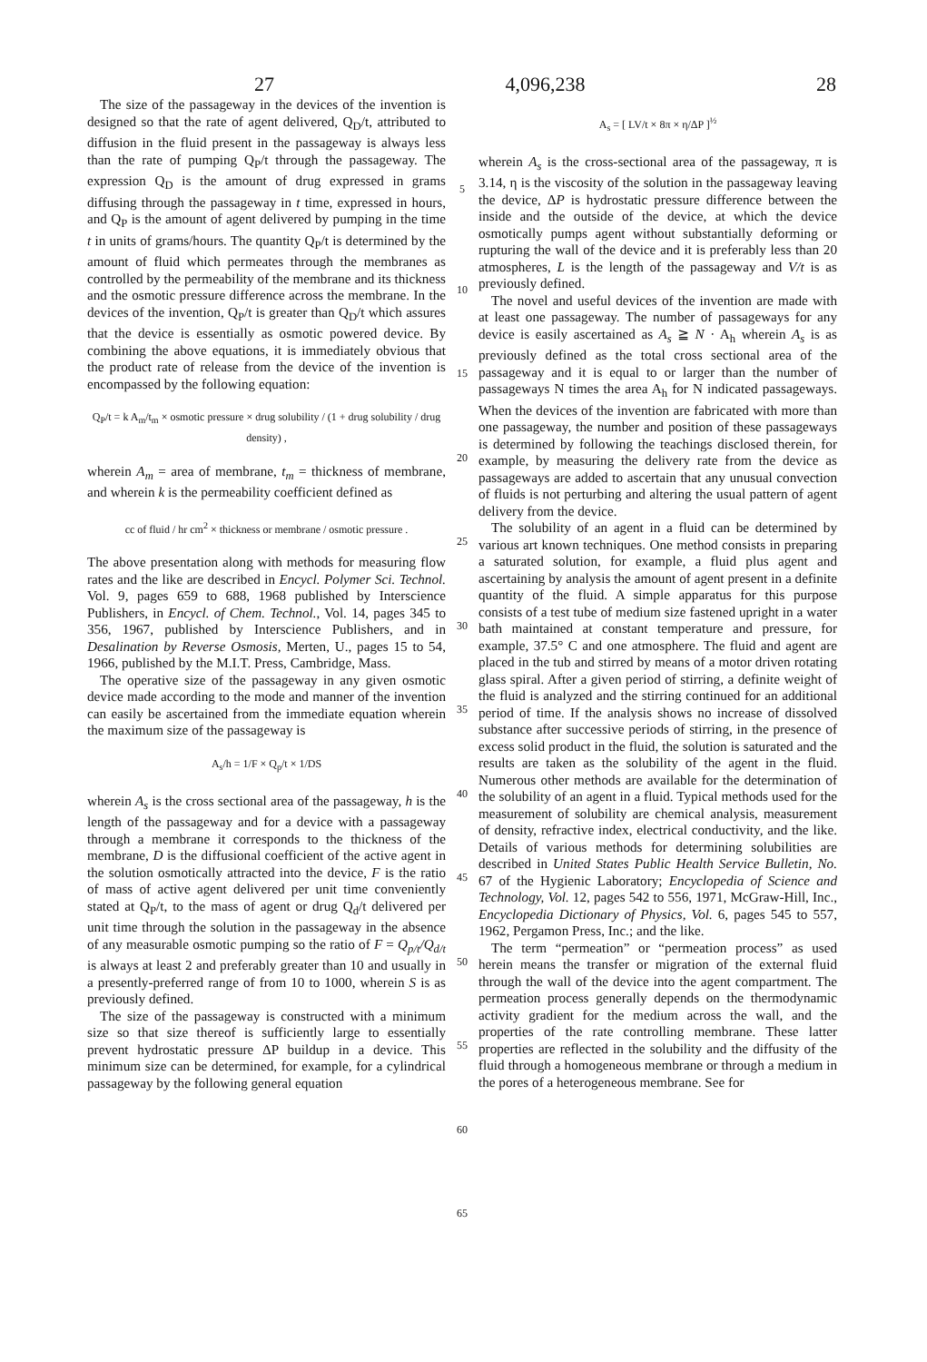27 4,096,238 28
The size of the passageway in the devices of the invention is designed so that the rate of agent delivered, Q<sub>D</sub>/t, attributed to diffusion in the fluid present in the passageway is always less than the rate of pumping Q<sub>P</sub>/t through the passageway. The expression Q<sub>D</sub> is the amount of drug expressed in grams diffusing through the passageway in t time, expressed in hours, and Q<sub>P</sub> is the amount of agent delivered by pumping in the time t in units of grams/hours. The quantity Q<sub>P</sub>/t is determined by the amount of fluid which permeates through the membranes as controlled by the permeability of the membrane and its thickness and the osmotic pressure difference across the membrane. In the devices of the invention, Q<sub>P</sub>/t is greater than Q<sub>D</sub>/t which assures that the device is essentially as osmotic powered device. By combining the above equations, it is immediately obvious that the product rate of release from the device of the invention is encompassed by the following equation:
Q<sub>P</sub>/t = k A<sub>m</sub>/t<sub>m</sub> × osmotic pressure × drug solubility / (1 + drug solubility / drug density) ,
wherein A<sub>m</sub> = area of membrane, t<sub>m</sub> = thickness of membrane, and wherein k is the permeability coefficient defined as
cc of fluid / hr cm<sup>2</sup> × thickness or membrane / osmotic pressure .
The above presentation along with methods for measuring flow rates and the like are described in Encycl. Polymer Sci. Technol. Vol. 9, pages 659 to 688, 1968 published by Interscience Publishers, in Encycl. of Chem. Technol., Vol. 14, pages 345 to 356, 1967, published by Interscience Publishers, and in Desalination by Reverse Osmosis, Merten, U., pages 15 to 54, 1966, published by the M.I.T. Press, Cambridge, Mass.
The operative size of the passageway in any given osmotic device made according to the mode and manner of the invention can easily be ascertained from the immediate equation wherein the maximum size of the passageway is
A<sub>s</sub>/h = 1/F × Q<sub>p</sub>/t × 1/DS
wherein A<sub>s</sub> is the cross sectional area of the passageway, h is the length of the passageway and for a device with a passageway through a membrane it corresponds to the thickness of the membrane, D is the diffusional coefficient of the active agent in the solution osmotically attracted into the device, F is the ratio of mass of active agent delivered per unit time conveniently stated at Q<sub>P</sub>/t, to the mass of agent or drug Q<sub>d</sub>/t delivered per unit time through the solution in the passageway in the absence of any measurable osmotic pumping so the ratio of F = Q<sub>p/t</sub>/Q<sub>d/t</sub> is always at least 2 and preferably greater than 10 and usually in a presently-preferred range of from 10 to 1000, wherein S is as previously defined.
The size of the passageway is constructed with a minimum size so that size thereof is sufficiently large to essentially prevent hydrostatic pressure ΔP buildup in a device. This minimum size can be determined, for example, for a cylindrical passageway by the following general equation
5
10
15
20
25
30
35
40
45
50
55
60
65
A<sub>s</sub> = [ LV/t × 8π × η/ΔP ]<sup>½</sup>
wherein A<sub>s</sub> is the cross-sectional area of the passageway, π is 3.14, η is the viscosity of the solution in the passageway leaving the device, ΔP is hydrostatic pressure difference between the inside and the outside of the device, at which the device osmotically pumps agent without substantially deforming or rupturing the wall of the device and it is preferably less than 20 atmospheres, L is the length of the passageway and V/t is as previously defined.
The novel and useful devices of the invention are made with at least one passageway. The number of passageways for any device is easily ascertained as A<sub>s</sub> ≧ N · A<sub>h</sub> wherein A<sub>s</sub> is as previously defined as the total cross sectional area of the passageway and it is equal to or larger than the number of passageways N times the area A<sub>h</sub> for N indicated passageways. When the devices of the invention are fabricated with more than one passageway, the number and position of these passageways is determined by following the teachings disclosed therein, for example, by measuring the delivery rate from the device as passageways are added to ascertain that any unusual convection of fluids is not perturbing and altering the usual pattern of agent delivery from the device.
The solubility of an agent in a fluid can be determined by various art known techniques. One method consists in preparing a saturated solution, for example, a fluid plus agent and ascertaining by analysis the amount of agent present in a definite quantity of the fluid. A simple apparatus for this purpose consists of a test tube of medium size fastened upright in a water bath maintained at constant temperature and pressure, for example, 37.5° C and one atmosphere. The fluid and agent are placed in the tub and stirred by means of a motor driven rotating glass spiral. After a given period of stirring, a definite weight of the fluid is analyzed and the stirring continued for an additional period of time. If the analysis shows no increase of dissolved substance after successive periods of stirring, in the presence of excess solid product in the fluid, the solution is saturated and the results are taken as the solubility of the agent in the fluid. Numerous other methods are available for the determination of the solubility of an agent in a fluid. Typical methods used for the measurement of solubility are chemical analysis, measurement of density, refractive index, electrical conductivity, and the like. Details of various methods for determining solubilities are described in United States Public Health Service Bulletin, No. 67 of the Hygienic Laboratory; Encyclopedia of Science and Technology, Vol. 12, pages 542 to 556, 1971, McGraw-Hill, Inc., Encyclopedia Dictionary of Physics, Vol. 6, pages 545 to 557, 1962, Pergamon Press, Inc.; and the like.
The term “permeation” or “permeation process” as used herein means the transfer or migration of the external fluid through the wall of the device into the agent compartment. The permeation process generally depends on the thermodynamic activity gradient for the medium across the wall, and the properties of the rate controlling membrane. These latter properties are reflected in the solubility and the diffusity of the fluid through a homogeneous membrane or through a medium in the pores of a heterogeneous membrane. See for